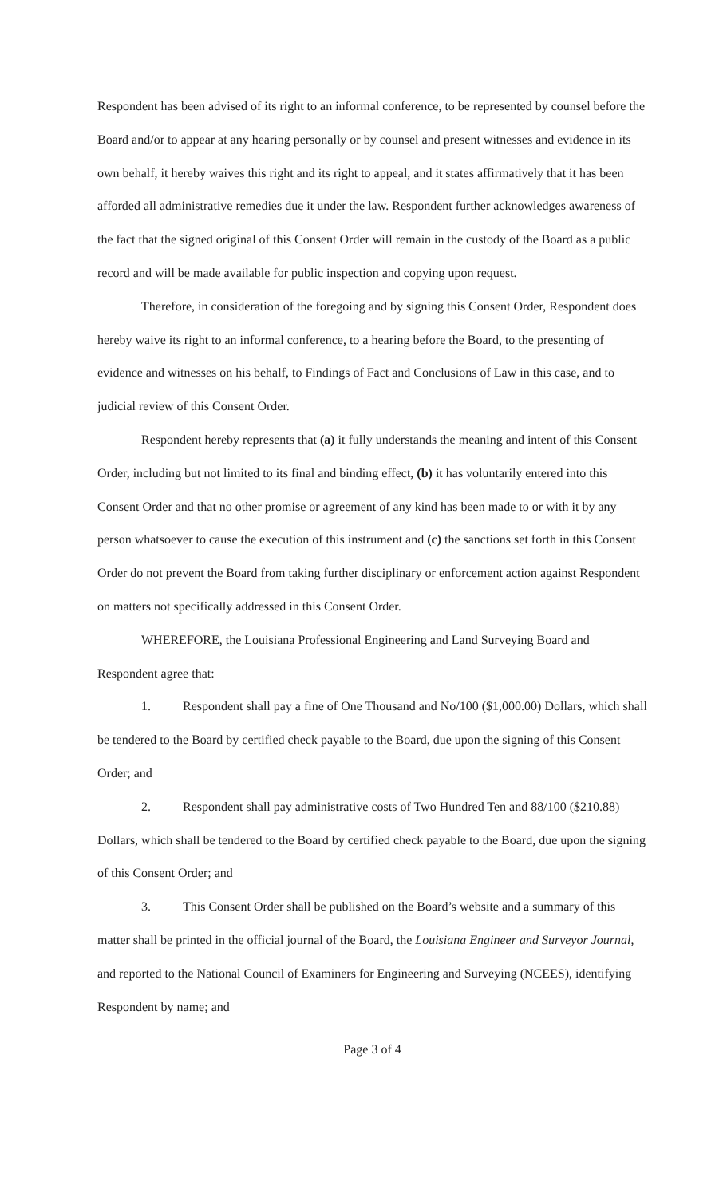Respondent has been advised of its right to an informal conference, to be represented by counsel before the Board and/or to appear at any hearing personally or by counsel and present witnesses and evidence in its own behalf, it hereby waives this right and its right to appeal, and it states affirmatively that it has been afforded all administrative remedies due it under the law. Respondent further acknowledges awareness of the fact that the signed original of this Consent Order will remain in the custody of the Board as a public record and will be made available for public inspection and copying upon request.
Therefore, in consideration of the foregoing and by signing this Consent Order, Respondent does hereby waive its right to an informal conference, to a hearing before the Board, to the presenting of evidence and witnesses on his behalf, to Findings of Fact and Conclusions of Law in this case, and to judicial review of this Consent Order.
Respondent hereby represents that (a) it fully understands the meaning and intent of this Consent Order, including but not limited to its final and binding effect, (b) it has voluntarily entered into this Consent Order and that no other promise or agreement of any kind has been made to or with it by any person whatsoever to cause the execution of this instrument and (c) the sanctions set forth in this Consent Order do not prevent the Board from taking further disciplinary or enforcement action against Respondent on matters not specifically addressed in this Consent Order.
WHEREFORE, the Louisiana Professional Engineering and Land Surveying Board and Respondent agree that:
1. Respondent shall pay a fine of One Thousand and No/100 ($1,000.00) Dollars, which shall be tendered to the Board by certified check payable to the Board, due upon the signing of this Consent Order; and
2. Respondent shall pay administrative costs of Two Hundred Ten and 88/100 ($210.88) Dollars, which shall be tendered to the Board by certified check payable to the Board, due upon the signing of this Consent Order; and
3. This Consent Order shall be published on the Board’s website and a summary of this matter shall be printed in the official journal of the Board, the Louisiana Engineer and Surveyor Journal, and reported to the National Council of Examiners for Engineering and Surveying (NCEES), identifying Respondent by name; and
Page 3 of 4